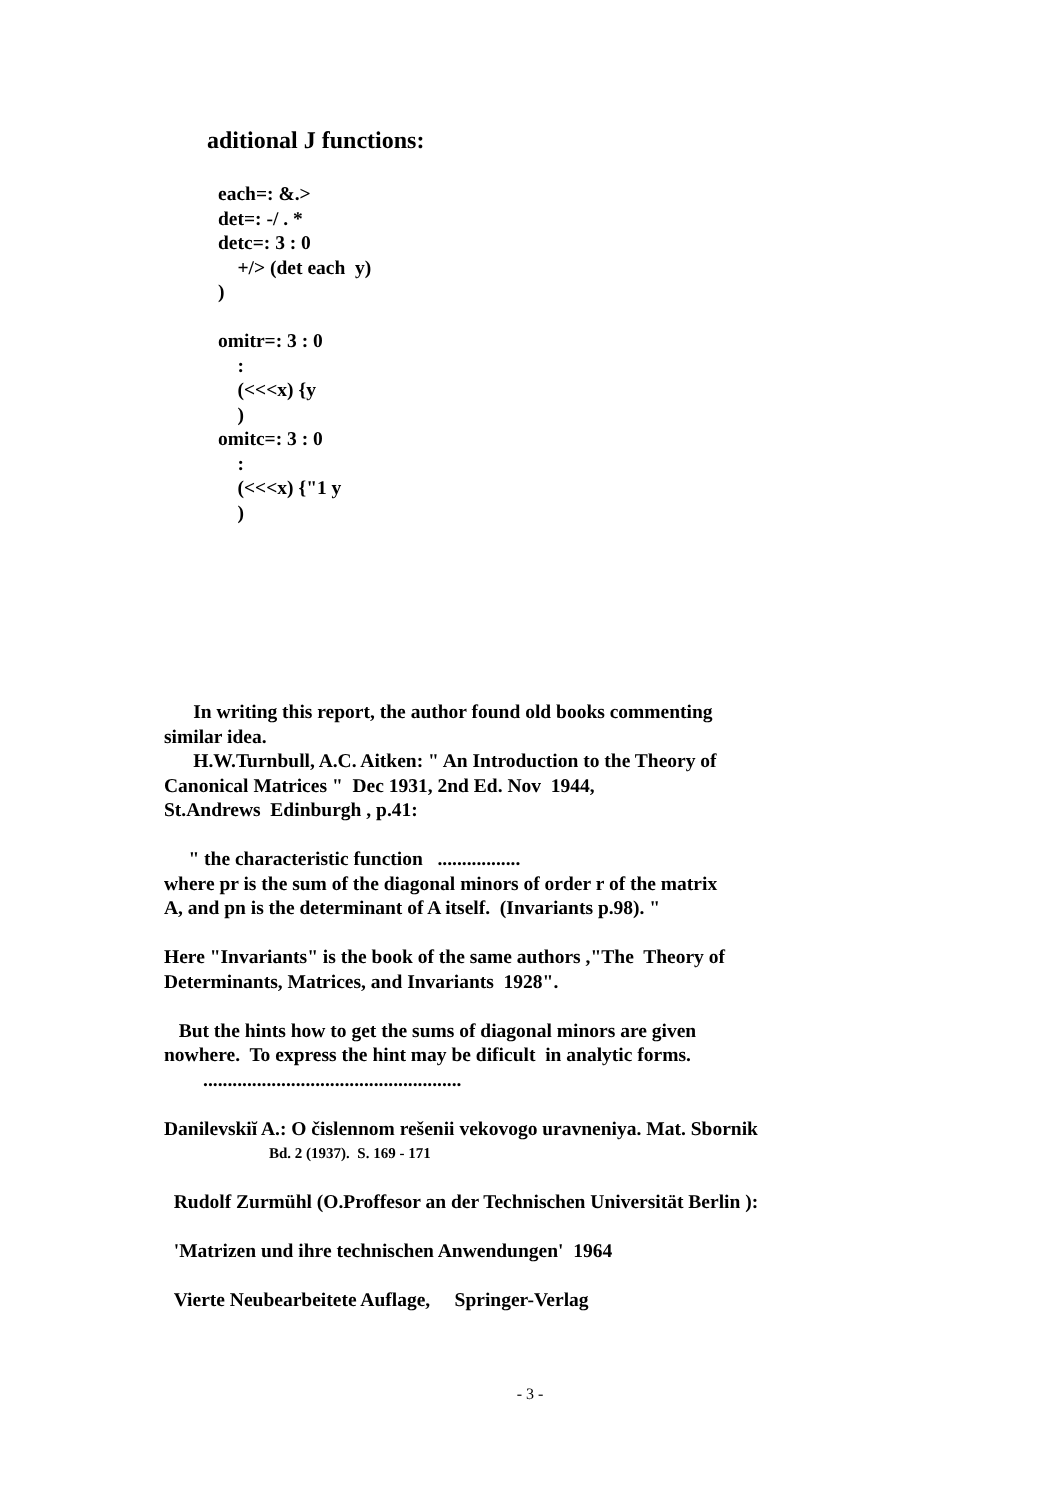aditional J functions:
each=: &.>
det=: -/ . *
detc=: 3 : 0
+/> (det each y)
)
omitr=: 3 : 0
:
(<<<x) {y
)
omitc=: 3 : 0
:
(<<<x) {"1 y
)
In writing this report, the author found old books commenting
similar idea.
H.W.Turnbull, A.C. Aitken: " An Introduction to the Theory of
Canonical Matrices " Dec 1931, 2nd Ed. Nov 1944,
St.Andrews Edinburgh , p.41:
" the characteristic function .................
where pr is the sum of the diagonal minors of order r of the matrix
A, and pn is the determinant of A itself. (Invariants p.98). "
Here "Invariants" is the book of the same authors ,"The Theory of
Determinants, Matrices, and Invariants 1928".
But the hints how to get the sums of diagonal minors are given
nowhere. To express the hint may be dificult in analytic forms.
.....................................................
Danilevskiĭ A.: O čislennom rešenii vekovogo uravneniya. Mat. Sbornik
Bd. 2 (1937). S. 169 - 171
Rudolf Zurmühl (O.Proffesor an der Technischen Universität Berlin ):
'Matrizen und ihre technischen Anwendungen' 1964
Vierte Neubearbeitete Auflage, Springer-Verlag
- 3 -